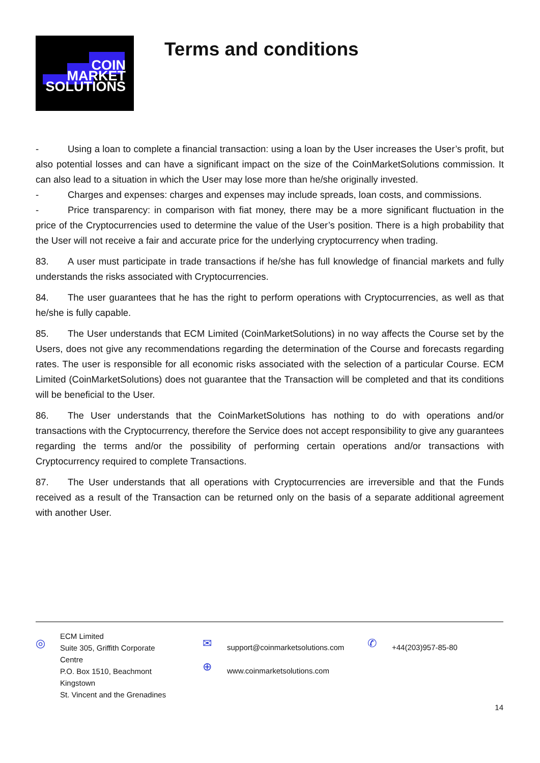COIN
MARKET
SOLUTIONS
Terms and conditions
- Using a loan to complete a financial transaction: using a loan by the User increases the User’s profit, but also potential losses and can have a significant impact on the size of the CoinMarketSolutions commission. It can also lead to a situation in which the User may lose more than he/she originally invested.
- Charges and expenses: charges and expenses may include spreads, loan costs, and commissions.
- Price transparency: in comparison with fiat money, there may be a more significant fluctuation in the price of the Cryptocurrencies used to determine the value of the User’s position. There is a high probability that the User will not receive a fair and accurate price for the underlying cryptocurrency when trading.
83. A user must participate in trade transactions if he/she has full knowledge of financial markets and fully understands the risks associated with Cryptocurrencies.
84. The user guarantees that he has the right to perform operations with Cryptocurrencies, as well as that he/she is fully capable.
85. The User understands that ECM Limited (CoinMarketSolutions) in no way affects the Course set by the Users, does not give any recommendations regarding the determination of the Course and forecasts regarding rates. The user is responsible for all economic risks associated with the selection of a particular Course. ECM Limited (CoinMarketSolutions) does not guarantee that the Transaction will be completed and that its conditions will be beneficial to the User.
86. The User understands that the CoinMarketSolutions has nothing to do with operations and/or transactions with the Cryptocurrency, therefore the Service does not accept responsibility to give any guarantees regarding the terms and/or the possibility of performing certain operations and/or transactions with Cryptocurrency required to complete Transactions.
87. The User understands that all operations with Cryptocurrencies are irreversible and that the Funds received as a result of the Transaction can be returned only on the basis of a separate additional agreement with another User.
◎
ECM Limited
Suite 305, Griffith Corporate
Centre
P.O. Box 1510, Beachmont
Kingstown
St. Vincent and the Grenadines
✉
⊕
support@coinmarketsolutions.com
www.coinmarketsolutions.com
✆
+44(203)957-85-80
14